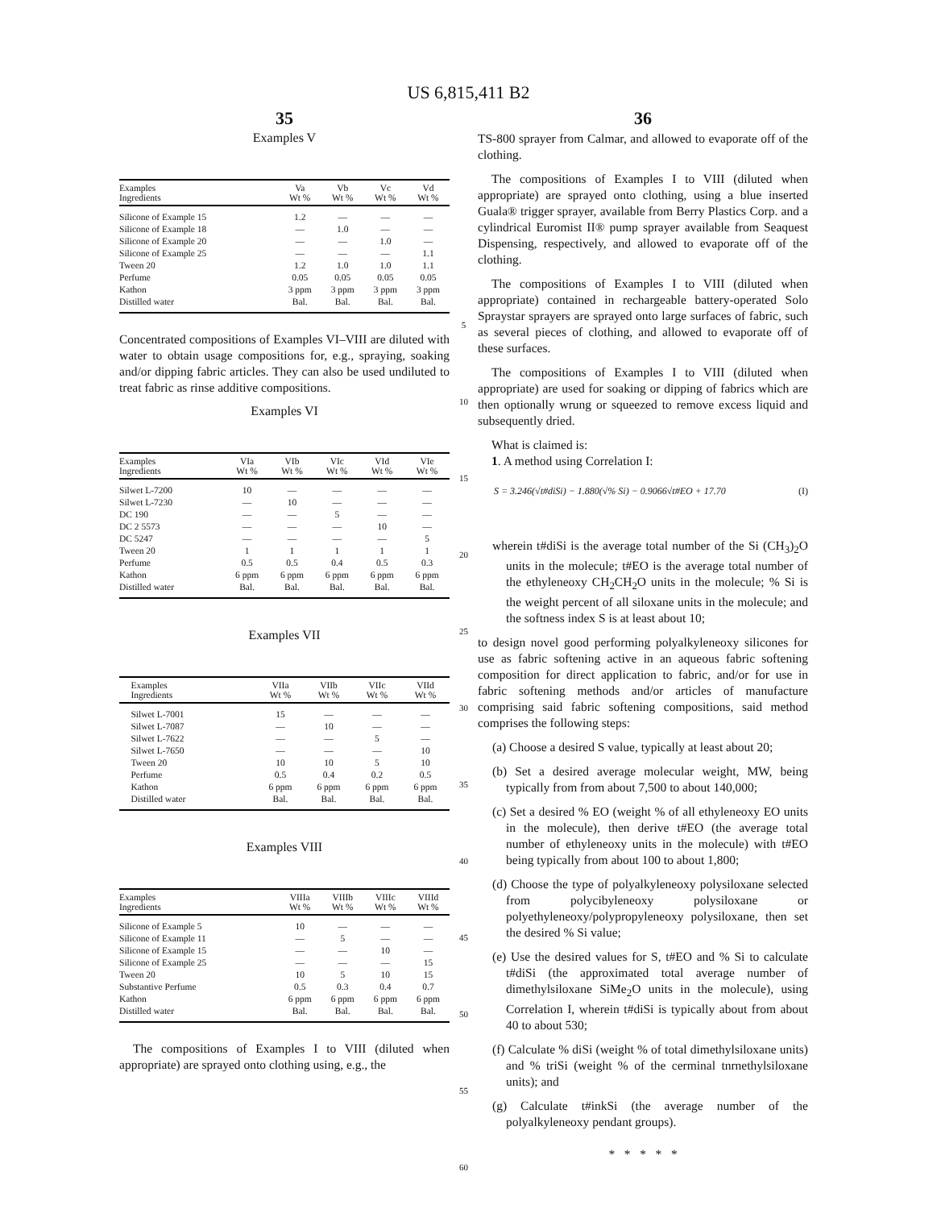US 6,815,411 B2
35
Examples V
| Examples Ingredients | Va Wt % | Vb Wt % | Vc Wt % | Vd Wt % |
| --- | --- | --- | --- | --- |
| Silicone of Example 15 | 1.2 | — | — | — |
| Silicone of Example 18 | — | 1.0 | — | — |
| Silicone of Example 20 | — | — | 1.0 | — |
| Silicone of Example 25 | — | — | — | 1.1 |
| Tween 20 | 1.2 | 1.0 | 1.0 | 1.1 |
| Perfume | 0.05 | 0.05 | 0.05 | 0.05 |
| Kathon | 3 ppm | 3 ppm | 3 ppm | 3 ppm |
| Distilled water | Bal. | Bal. | Bal. | Bal. |
Concentrated compositions of Examples VI–VIII are diluted with water to obtain usage compositions for, e.g., spraying, soaking and/or dipping fabric articles. They can also be used undiluted to treat fabric as rinse additive compositions.
Examples VI
| Examples Ingredients | VIa Wt % | VIb Wt % | VIc Wt % | VId Wt % | VIe Wt % |
| --- | --- | --- | --- | --- | --- |
| Silwet L-7200 | 10 | — | — | — | — |
| Silwet L-7230 | — | 10 | — | — | — |
| DC 190 | — | — | 5 | — | — |
| DC 2 5573 | — | — | — | 10 | — |
| DC 5247 | — | — | — | — | 5 |
| Tween 20 | 1 | 1 | 1 | 1 | 1 |
| Perfume | 0.5 | 0.5 | 0.4 | 0.5 | 0.3 |
| Kathon | 6 ppm | 6 ppm | 6 ppm | 6 ppm | 6 ppm |
| Distilled water | Bal. | Bal. | Bal. | Bal. | Bal. |
Examples VII
| Examples Ingredients | VIIa Wt % | VIIb Wt % | VIIc Wt % | VIId Wt % |
| --- | --- | --- | --- | --- |
| Silwet L-7001 | 15 | — | — | — |
| Silwet L-7087 | — | 10 | — | — |
| Silwet L-7622 | — | — | 5 | — |
| Silwet L-7650 | — | — | — | 10 |
| Tween 20 | 10 | 10 | 5 | 10 |
| Perfume | 0.5 | 0.4 | 0.2 | 0.5 |
| Kathon | 6 ppm | 6 ppm | 6 ppm | 6 ppm |
| Distilled water | Bal. | Bal. | Bal. | Bal. |
Examples VIII
| Examples Ingredients | VIIIa Wt % | VIIIb Wt % | VIIIc Wt % | VIIId Wt % |
| --- | --- | --- | --- | --- |
| Silicone of Example 5 | 10 | — | — | — |
| Silicone of Example 11 | — | 5 | — | — |
| Silicone of Example 15 | — | — | 10 | — |
| Silicone of Example 25 | — | — | — | 15 |
| Tween 20 | 10 | 5 | 10 | 15 |
| Substantive Perfume | 0.5 | 0.3 | 0.4 | 0.7 |
| Kathon | 6 ppm | 6 ppm | 6 ppm | 6 ppm |
| Distilled water | Bal. | Bal. | Bal. | Bal. |
The compositions of Examples I to VIII (diluted when appropriate) are sprayed onto clothing using, e.g., the
5
10
15
20
25
30
35
40
45
50
55
60
36
TS-800 sprayer from Calmar, and allowed to evaporate off of the clothing.
The compositions of Examples I to VIII (diluted when appropriate) are sprayed onto clothing, using a blue inserted Guala® trigger sprayer, available from Berry Plastics Corp. and a cylindrical Euromist II® pump sprayer available from Seaquest Dispensing, respectively, and allowed to evaporate off of the clothing.
The compositions of Examples I to VIII (diluted when appropriate) contained in rechargeable battery-operated Solo Spraystar sprayers are sprayed onto large surfaces of fabric, such as several pieces of clothing, and allowed to evaporate off of these surfaces.
The compositions of Examples I to VIII (diluted when appropriate) are used for soaking or dipping of fabrics which are then optionally wrung or squeezed to remove excess liquid and subsequently dried.
What is claimed is:
1. A method using Correlation I:
S = 3.246(√t#diSi) − 1.880(√% Si) − 0.9066√t#EO + 17.70 (I)
wherein t#diSi is the average total number of the Si (CH<sub>3</sub>)<sub>2</sub>O units in the molecule; t#EO is the average total number of the ethyleneoxy CH<sub>2</sub>CH<sub>2</sub>O units in the molecule; % Si is the weight percent of all siloxane units in the molecule; and the softness index S is at least about 10;
to design novel good performing polyalkyleneoxy silicones for use as fabric softening active in an aqueous fabric softening composition for direct application to fabric, and/or for use in fabric softening methods and/or articles of manufacture comprising said fabric softening compositions, said method comprises the following steps:
(a) Choose a desired S value, typically at least about 20;
(b) Set a desired average molecular weight, MW, being typically from from about 7,500 to about 140,000;
(c) Set a desired % EO (weight % of all ethyleneoxy EO units in the molecule), then derive t#EO (the average total number of ethyleneoxy units in the molecule) with t#EO being typically from about 100 to about 1,800;
(d) Choose the type of polyalkyleneoxy polysiloxane selected from polycibyleneoxy polysiloxane or polyethyleneoxy/polypropyleneoxy polysiloxane, then set the desired % Si value;
(e) Use the desired values for S, t#EO and % Si to calculate t#diSi (the approximated total average number of dimethylsiloxane SiMe<sub>2</sub>O units in the molecule), using Correlation I, wherein t#diSi is typically about from about 40 to about 530;
(f) Calculate % diSi (weight % of total dimethylsiloxane units) and % triSi (weight % of the cerminal tnrnethylsiloxane units); and
(g) Calculate t#inkSi (the average number of the polyalkyleneoxy pendant groups).
* * * * *